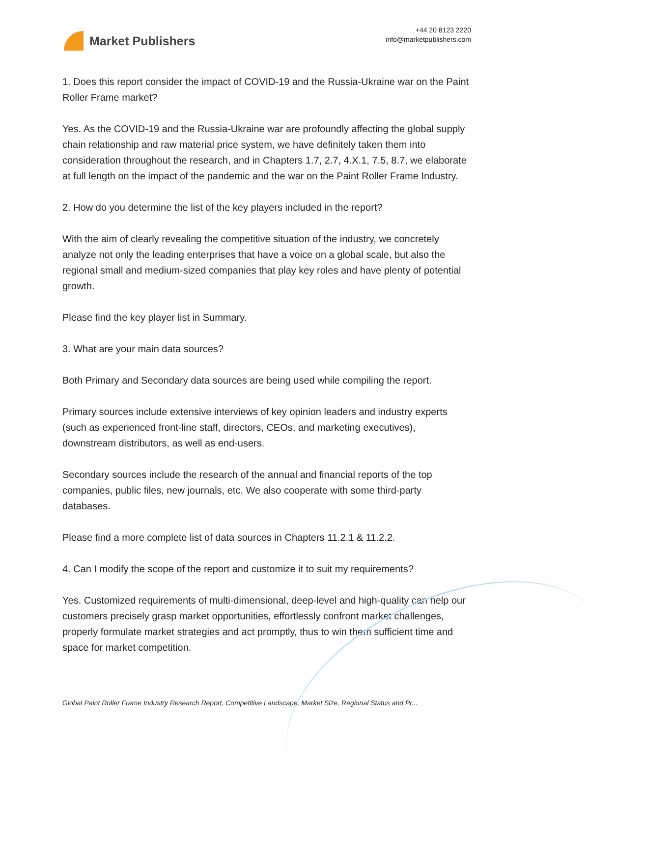Market Publishers
+44 20 8123 2220
info@marketpublishers.com
1. Does this report consider the impact of COVID-19 and the Russia-Ukraine war on the Paint Roller Frame market?
Yes. As the COVID-19 and the Russia-Ukraine war are profoundly affecting the global supply chain relationship and raw material price system, we have definitely taken them into consideration throughout the research, and in Chapters 1.7, 2.7, 4.X.1, 7.5, 8.7, we elaborate at full length on the impact of the pandemic and the war on the Paint Roller Frame Industry.
2. How do you determine the list of the key players included in the report?
With the aim of clearly revealing the competitive situation of the industry, we concretely analyze not only the leading enterprises that have a voice on a global scale, but also the regional small and medium-sized companies that play key roles and have plenty of potential growth.
Please find the key player list in Summary.
3. What are your main data sources?
Both Primary and Secondary data sources are being used while compiling the report.
Primary sources include extensive interviews of key opinion leaders and industry experts (such as experienced front-line staff, directors, CEOs, and marketing executives), downstream distributors, as well as end-users.
Secondary sources include the research of the annual and financial reports of the top companies, public files, new journals, etc. We also cooperate with some third-party databases.
Please find a more complete list of data sources in Chapters 11.2.1 & 11.2.2.
4. Can I modify the scope of the report and customize it to suit my requirements?
Yes. Customized requirements of multi-dimensional, deep-level and high-quality can help our customers precisely grasp market opportunities, effortlessly confront market challenges, properly formulate market strategies and act promptly, thus to win them sufficient time and space for market competition.
Global Paint Roller Frame Industry Research Report, Competitive Landscape, Market Size, Regional Status and Pr...